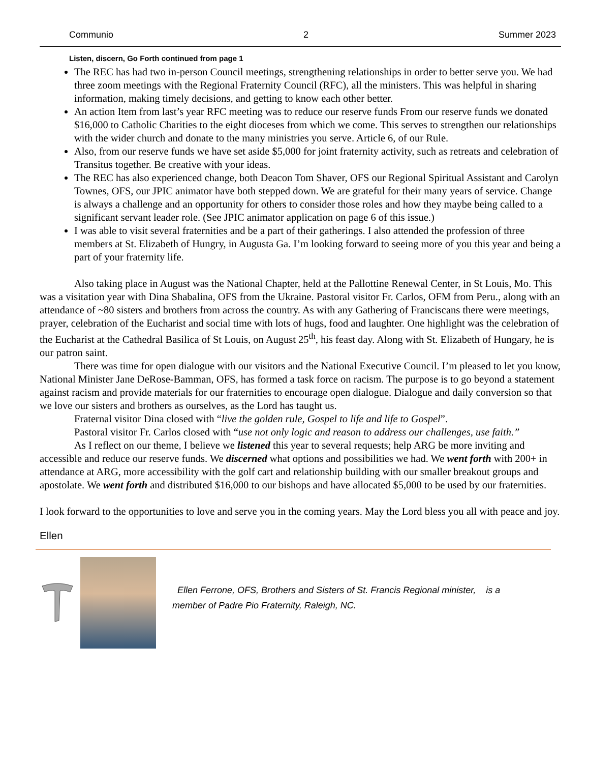Communio 2 Summer 2023
Listen, discern, Go Forth continued from page 1
The REC has had two in-person Council meetings, strengthening relationships in order to better serve you. We had three zoom meetings with the Regional Fraternity Council (RFC), all the ministers. This was helpful in sharing information, making timely decisions, and getting to know each other better.
An action Item from last’s year RFC meeting was to reduce our reserve funds From our reserve funds we donated $16,000 to Catholic Charities to the eight dioceses from which we come. This serves to strengthen our relationships with the wider church and donate to the many ministries you serve. Article 6, of our Rule.
Also, from our reserve funds we have set aside $5,000 for joint fraternity activity, such as retreats and celebration of Transitus together. Be creative with your ideas.
The REC has also experienced change, both Deacon Tom Shaver, OFS our Regional Spiritual Assistant and Carolyn Townes, OFS, our JPIC animator have both stepped down. We are grateful for their many years of service. Change is always a challenge and an opportunity for others to consider those roles and how they maybe being called to a significant servant leader role. (See JPIC animator application on page 6 of this issue.)
I was able to visit several fraternities and be a part of their gatherings. I also attended the profession of three members at St. Elizabeth of Hungry, in Augusta Ga. I’m looking forward to seeing more of you this year and being a part of your fraternity life.
Also taking place in August was the National Chapter, held at the Pallottine Renewal Center, in St Louis, Mo. This was a visitation year with Dina Shabalina, OFS from the Ukraine. Pastoral visitor Fr. Carlos, OFM from Peru., along with an attendance of ~80 sisters and brothers from across the country. As with any Gathering of Franciscans there were meetings, prayer, celebration of the Eucharist and social time with lots of hugs, food and laughter. One highlight was the celebration of the Eucharist at the Cathedral Basilica of St Louis, on August 25<sup>th</sup>, his feast day. Along with St. Elizabeth of Hungary, he is our patron saint.
There was time for open dialogue with our visitors and the National Executive Council. I’m pleased to let you know, National Minister Jane DeRose-Bamman, OFS, has formed a task force on racism. The purpose is to go beyond a statement against racism and provide materials for our fraternities to encourage open dialogue. Dialogue and daily conversion so that we love our sisters and brothers as ourselves, as the Lord has taught us.
Fraternal visitor Dina closed with “live the golden rule, Gospel to life and life to Gospel”.
Pastoral visitor Fr. Carlos closed with “use not only logic and reason to address our challenges, use faith.”
As I reflect on our theme, I believe we listened this year to several requests; help ARG be more inviting and accessible and reduce our reserve funds. We discerned what options and possibilities we had. We went forth with 200+ in attendance at ARG, more accessibility with the golf cart and relationship building with our smaller breakout groups and apostolate. We went forth and distributed $16,000 to our bishops and have allocated $5,000 to be used by our fraternities.
I look forward to the opportunities to love and serve you in the coming years. May the Lord bless you all with peace and joy.
Ellen
Ellen Ferrone, OFS, Brothers and Sisters of St. Francis Regional minister, is a
member of Padre Pio Fraternity, Raleigh, NC.